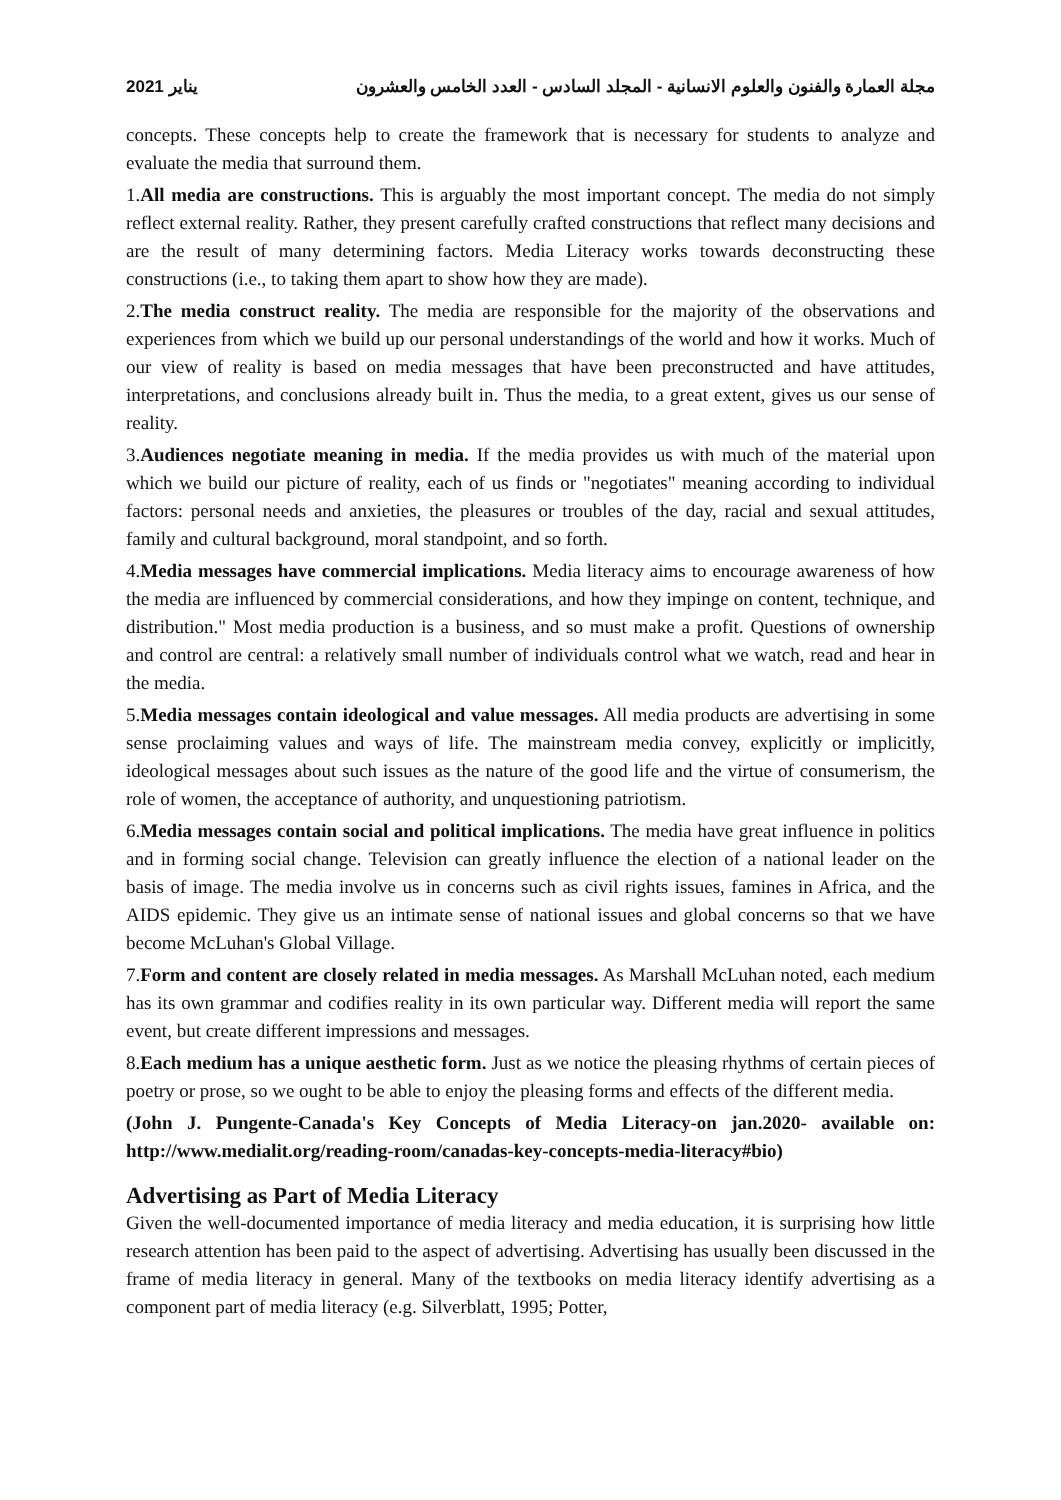2021 يناير مجلة العمارة والفنون والعلوم الانسانية - المجلد السادس - العدد الخامس والعشرون
concepts. These concepts help to create the framework that is necessary for students to analyze and evaluate the media that surround them.
1.All media are constructions. This is arguably the most important concept. The media do not simply reflect external reality. Rather, they present carefully crafted constructions that reflect many decisions and are the result of many determining factors. Media Literacy works towards deconstructing these constructions (i.e., to taking them apart to show how they are made).
2.The media construct reality. The media are responsible for the majority of the observations and experiences from which we build up our personal understandings of the world and how it works. Much of our view of reality is based on media messages that have been preconstructed and have attitudes, interpretations, and conclusions already built in. Thus the media, to a great extent, gives us our sense of reality.
3.Audiences negotiate meaning in media. If the media provides us with much of the material upon which we build our picture of reality, each of us finds or "negotiates" meaning according to individual factors: personal needs and anxieties, the pleasures or troubles of the day, racial and sexual attitudes, family and cultural background, moral standpoint, and so forth.
4.Media messages have commercial implications. Media literacy aims to encourage awareness of how the media are influenced by commercial considerations, and how they impinge on content, technique, and distribution." Most media production is a business, and so must make a profit. Questions of ownership and control are central: a relatively small number of individuals control what we watch, read and hear in the media.
5.Media messages contain ideological and value messages. All media products are advertising in some sense proclaiming values and ways of life. The mainstream media convey, explicitly or implicitly, ideological messages about such issues as the nature of the good life and the virtue of consumerism, the role of women, the acceptance of authority, and unquestioning patriotism.
6.Media messages contain social and political implications. The media have great influence in politics and in forming social change. Television can greatly influence the election of a national leader on the basis of image. The media involve us in concerns such as civil rights issues, famines in Africa, and the AIDS epidemic. They give us an intimate sense of national issues and global concerns so that we have become McLuhan's Global Village.
7.Form and content are closely related in media messages. As Marshall McLuhan noted, each medium has its own grammar and codifies reality in its own particular way. Different media will report the same event, but create different impressions and messages.
8.Each medium has a unique aesthetic form. Just as we notice the pleasing rhythms of certain pieces of poetry or prose, so we ought to be able to enjoy the pleasing forms and effects of the different media.
(John J. Pungente-Canada's Key Concepts of Media Literacy-on jan.2020- available on: http://www.medialit.org/reading-room/canadas-key-concepts-media-literacy#bio)
Advertising as Part of Media Literacy
Given the well-documented importance of media literacy and media education, it is surprising how little research attention has been paid to the aspect of advertising. Advertising has usually been discussed in the frame of media literacy in general. Many of the textbooks on media literacy identify advertising as a component part of media literacy (e.g. Silverblatt, 1995; Potter,